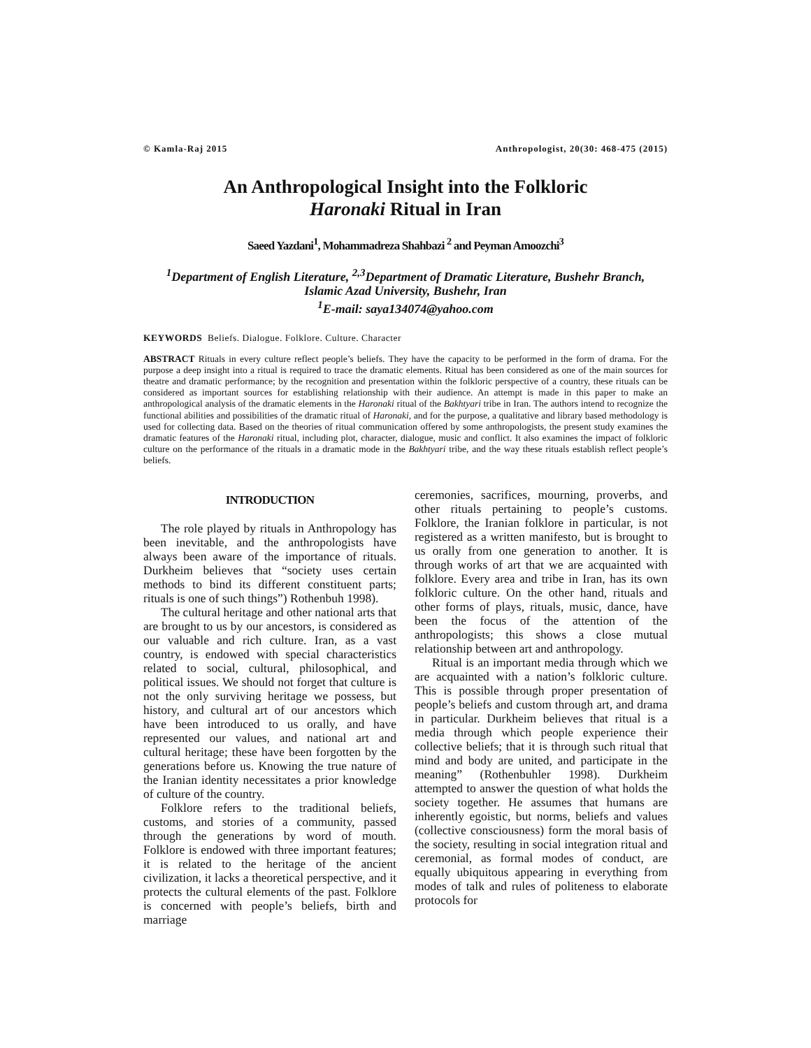© Kamla-Raj 2015 Anthropologist, 20(30: 468-475 (2015)
An Anthropological Insight into the Folkloric
Haronaki Ritual in Iran
Saeed Yazdani<sup>1</sup>, Mohammadreza Shahbazi <sup>2</sup> and Peyman Amoozchi<sup>3</sup>
<sup>1</sup> Department of English Literature, <sup>2,3</sup>Department of Dramatic Literature, Bushehr Branch,
Islamic Azad University, Bushehr, Iran
<sup>1</sup> E-mail: saya134074@yahoo.com
KEYWORDS Beliefs. Dialogue. Folklore. Culture. Character
ABSTRACT Rituals in every culture reflect people’s beliefs. They have the capacity to be performed in the form of drama. For the purpose a deep insight into a ritual is required to trace the dramatic elements. Ritual has been considered as one of the main sources for theatre and dramatic performance; by the recognition and presentation within the folkloric perspective of a country, these rituals can be considered as important sources for establishing relationship with their audience. An attempt is made in this paper to make an anthropological analysis of the dramatic elements in the Haronaki ritual of the Bakhtyari tribe in Iran. The authors intend to recognize the functional abilities and possibilities of the dramatic ritual of Haronaki, and for the purpose, a qualitative and library based methodology is used for collecting data. Based on the theories of ritual communication offered by some anthropologists, the present study examines the dramatic features of the Haronaki ritual, including plot, character, dialogue, music and conflict. It also examines the impact of folkloric culture on the performance of the rituals in a dramatic mode in the Bakhtyari tribe, and the way these rituals establish reflect people’s beliefs.
INTRODUCTION
The role played by rituals in Anthropology has been inevitable, and the anthropologists have always been aware of the importance of rituals. Durkheim believes that “society uses certain methods to bind its different constituent parts; rituals is one of such things”) Rothenbuh 1998).
The cultural heritage and other national arts that are brought to us by our ancestors, is considered as our valuable and rich culture. Iran, as a vast country, is endowed with special characteristics related to social, cultural, philosophical, and political issues. We should not forget that culture is not the only surviving heritage we possess, but history, and cultural art of our ancestors which have been introduced to us orally, and have represented our values, and national art and cultural heritage; these have been forgotten by the generations before us. Knowing the true nature of the Iranian identity necessitates a prior knowledge of culture of the country.
Folklore refers to the traditional beliefs, customs, and stories of a community, passed through the generations by word of mouth. Folklore is endowed with three important features; it is related to the heritage of the ancient civilization, it lacks a theoretical perspective, and it protects the cultural elements of the past. Folklore is concerned with people’s beliefs, birth and marriage
ceremonies, sacrifices, mourning, proverbs, and other rituals pertaining to people’s customs. Folklore, the Iranian folklore in particular, is not registered as a written manifesto, but is brought to us orally from one generation to another. It is through works of art that we are acquainted with folklore. Every area and tribe in Iran, has its own folkloric culture. On the other hand, rituals and other forms of plays, rituals, music, dance, have been the focus of the attention of the anthropologists; this shows a close mutual relationship between art and anthropology.
Ritual is an important media through which we are acquainted with a nation’s folkloric culture. This is possible through proper presentation of people’s beliefs and custom through art, and drama in particular. Durkheim believes that ritual is a media through which people experience their collective beliefs; that it is through such ritual that mind and body are united, and participate in the meaning” (Rothenbuhler 1998). Durkheim attempted to answer the question of what holds the society together. He assumes that humans are inherently egoistic, but norms, beliefs and values (collective consciousness) form the moral basis of the society, resulting in social integration ritual and ceremonial, as formal modes of conduct, are equally ubiquitous appearing in everything from modes of talk and rules of politeness to elaborate protocols for